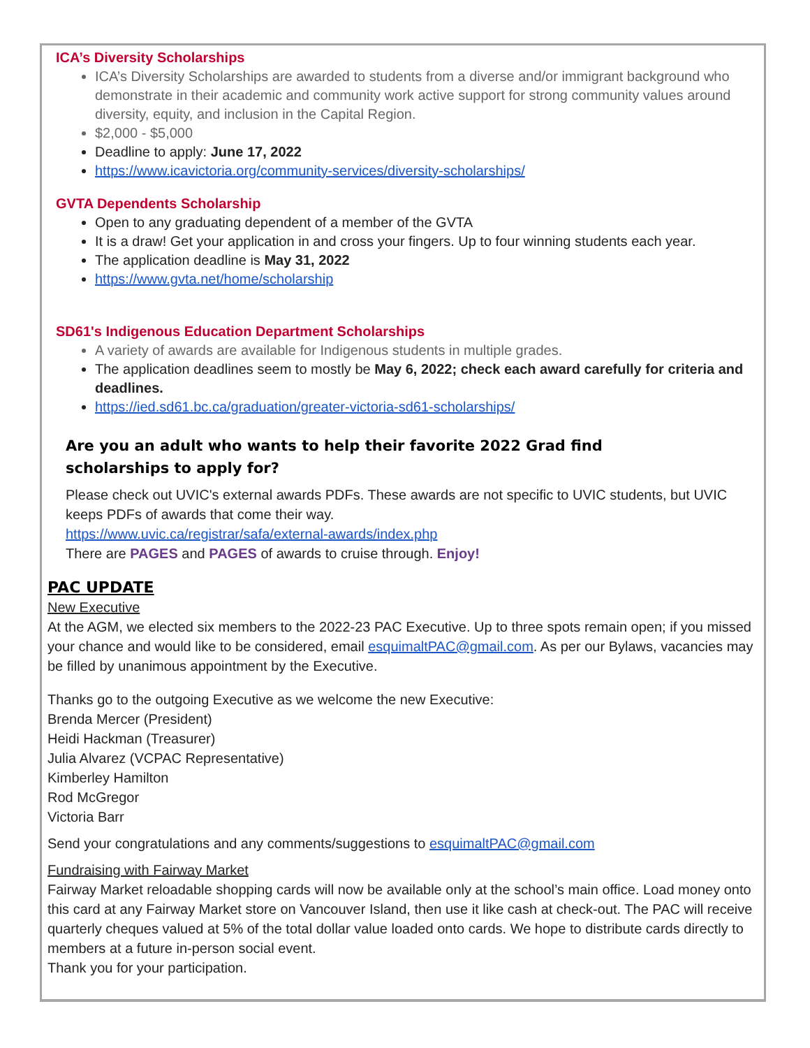ICA’s Diversity Scholarships
ICA’s Diversity Scholarships are awarded to students from a diverse and/or immigrant background who demonstrate in their academic and community work active support for strong community values around diversity, equity, and inclusion in the Capital Region.
$2,000 - $5,000
Deadline to apply: June 17, 2022
https://www.icavictoria.org/community-services/diversity-scholarships/
GVTA Dependents Scholarship
Open to any graduating dependent of a member of the GVTA
It is a draw! Get your application in and cross your fingers. Up to four winning students each year.
The application deadline is May 31, 2022
https://www.gvta.net/home/scholarship
SD61's Indigenous Education Department Scholarships
A variety of awards are available for Indigenous students in multiple grades.
The application deadlines seem to mostly be May 6, 2022; check each award carefully for criteria and deadlines.
https://ied.sd61.bc.ca/graduation/greater-victoria-sd61-scholarships/
Are you an adult who wants to help their favorite 2022 Grad find
scholarships to apply for?
Please check out UVIC's external awards PDFs. These awards are not specific to UVIC students, but UVIC keeps PDFs of awards that come their way.
https://www.uvic.ca/registrar/safa/external-awards/index.php
There are PAGES and PAGES of awards to cruise through. Enjoy!
PAC UPDATE
New Executive
At the AGM, we elected six members to the 2022-23 PAC Executive. Up to three spots remain open; if you missed your chance and would like to be considered, email esquimaltPAC@gmail.com. As per our Bylaws, vacancies may be filled by unanimous appointment by the Executive.
Thanks go to the outgoing Executive as we welcome the new Executive:
Brenda Mercer (President)
Heidi Hackman (Treasurer)
Julia Alvarez (VCPAC Representative)
Kimberley Hamilton
Rod McGregor
Victoria Barr
Send your congratulations and any comments/suggestions to esquimaltPAC@gmail.com
Fundraising with Fairway Market
Fairway Market reloadable shopping cards will now be available only at the school’s main office. Load money onto this card at any Fairway Market store on Vancouver Island, then use it like cash at check-out. The PAC will receive quarterly cheques valued at 5% of the total dollar value loaded onto cards. We hope to distribute cards directly to members at a future in-person social event.
Thank you for your participation.